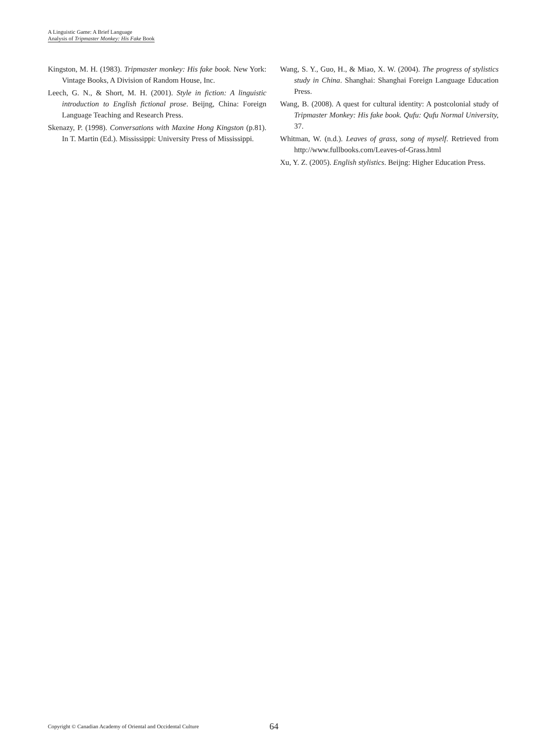A Linguistic Game: A Brief Language
Analysis of Tripmaster Monkey: His Fake Book
Kingston, M. H. (1983). Tripmaster monkey: His fake book. New York: Vintage Books, A Division of Random House, Inc.
Leech, G. N., & Short, M. H. (2001). Style in fiction: A linguistic introduction to English fictional prose. Beijng, China: Foreign Language Teaching and Research Press.
Skenazy, P. (1998). Conversations with Maxine Hong Kingston (p.81). In T. Martin (Ed.). Mississippi: University Press of Mississippi.
Wang, S. Y., Guo, H., & Miao, X. W. (2004). The progress of stylistics study in China. Shanghai: Shanghai Foreign Language Education Press.
Wang, B. (2008). A quest for cultural identity: A postcolonial study of Tripmaster Monkey: His fake book. Qufu: Qufu Normal University, 37.
Whitman, W. (n.d.). Leaves of grass, song of myself. Retrieved from http://www.fullbooks.com/Leaves-of-Grass.html
Xu, Y. Z. (2005). English stylistics. Beijng: Higher Education Press.
Copyright © Canadian Academy of Oriental and Occidental Culture 64